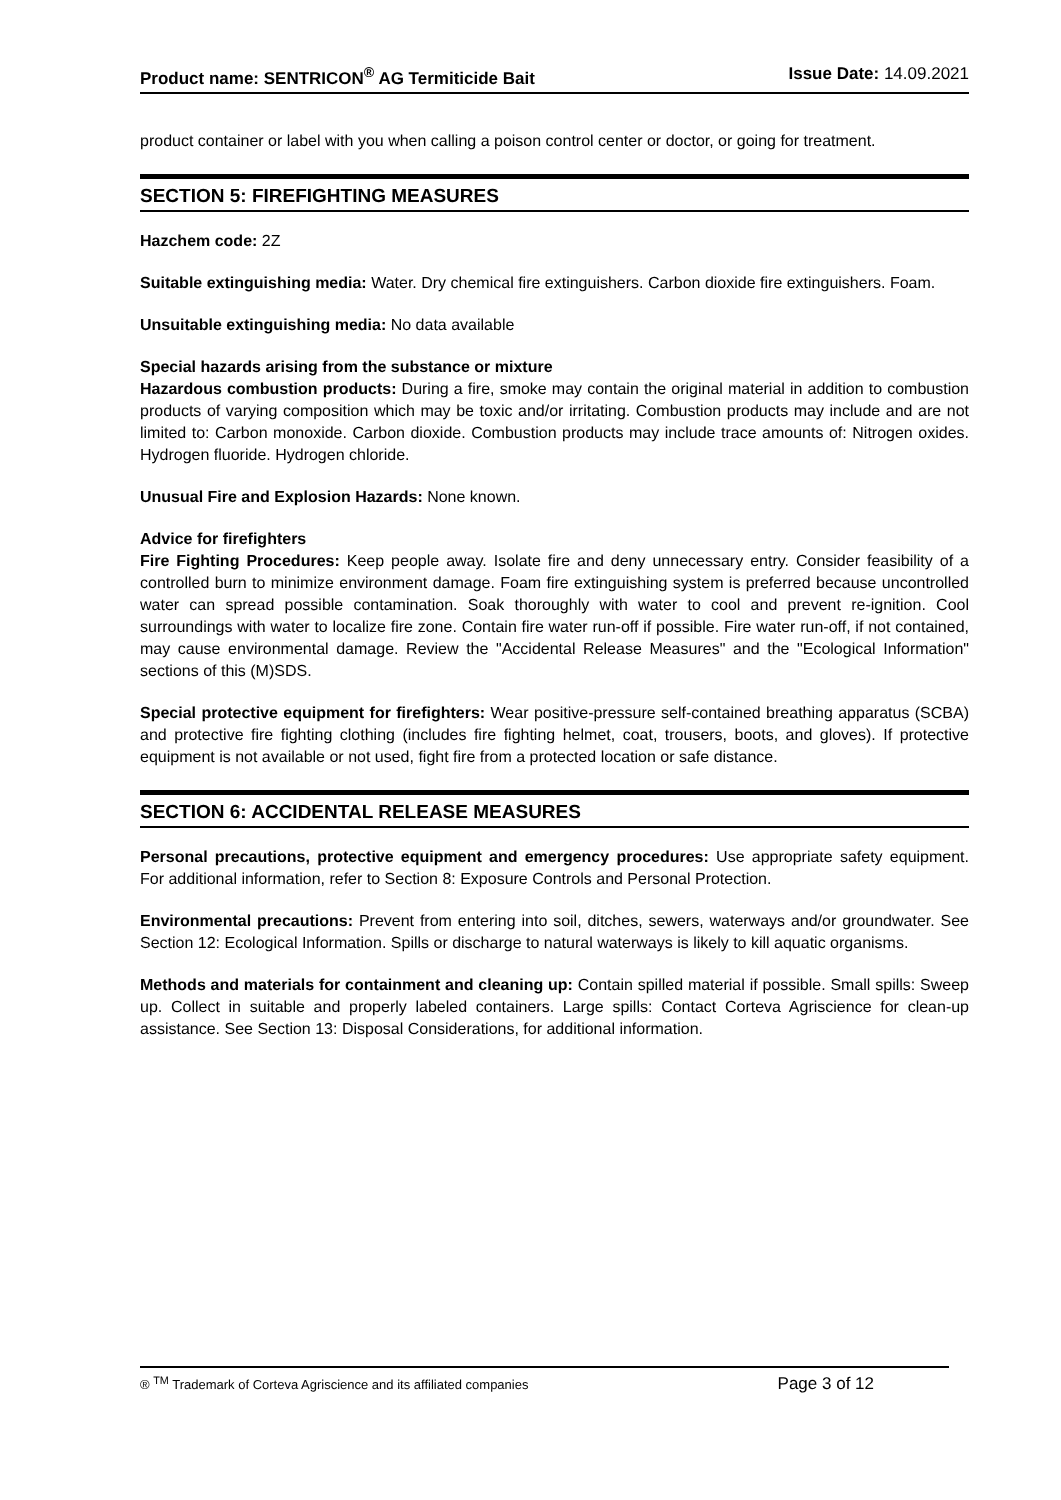Product name: SENTRICON<sup>®</sup> AG Termiticide Bait
Issue Date: 14.09.2021
product container or label with you when calling a poison control center or doctor, or going for treatment.
SECTION 5: FIREFIGHTING MEASURES
Hazchem code: 2Z
Suitable extinguishing media: Water. Dry chemical fire extinguishers. Carbon dioxide fire extinguishers. Foam.
Unsuitable extinguishing media: No data available
Special hazards arising from the substance or mixture
Hazardous combustion products: During a fire, smoke may contain the original material in addition to combustion products of varying composition which may be toxic and/or irritating. Combustion products may include and are not limited to: Carbon monoxide. Carbon dioxide. Combustion products may include trace amounts of: Nitrogen oxides. Hydrogen fluoride. Hydrogen chloride.
Unusual Fire and Explosion Hazards: None known.
Advice for firefighters
Fire Fighting Procedures: Keep people away. Isolate fire and deny unnecessary entry. Consider feasibility of a controlled burn to minimize environment damage. Foam fire extinguishing system is preferred because uncontrolled water can spread possible contamination. Soak thoroughly with water to cool and prevent re-ignition. Cool surroundings with water to localize fire zone. Contain fire water run-off if possible. Fire water run-off, if not contained, may cause environmental damage. Review the "Accidental Release Measures" and the "Ecological Information" sections of this (M)SDS.
Special protective equipment for firefighters: Wear positive-pressure self-contained breathing apparatus (SCBA) and protective fire fighting clothing (includes fire fighting helmet, coat, trousers, boots, and gloves). If protective equipment is not available or not used, fight fire from a protected location or safe distance.
SECTION 6: ACCIDENTAL RELEASE MEASURES
Personal precautions, protective equipment and emergency procedures: Use appropriate safety equipment. For additional information, refer to Section 8: Exposure Controls and Personal Protection.
Environmental precautions: Prevent from entering into soil, ditches, sewers, waterways and/or groundwater. See Section 12: Ecological Information. Spills or discharge to natural waterways is likely to kill aquatic organisms.
Methods and materials for containment and cleaning up: Contain spilled material if possible. Small spills: Sweep up. Collect in suitable and properly labeled containers. Large spills: Contact Corteva Agriscience for clean-up assistance. See Section 13: Disposal Considerations, for additional information.
® <sup>TM</sup> Trademark of Corteva Agriscience and its affiliated companies
Page 3 of 12